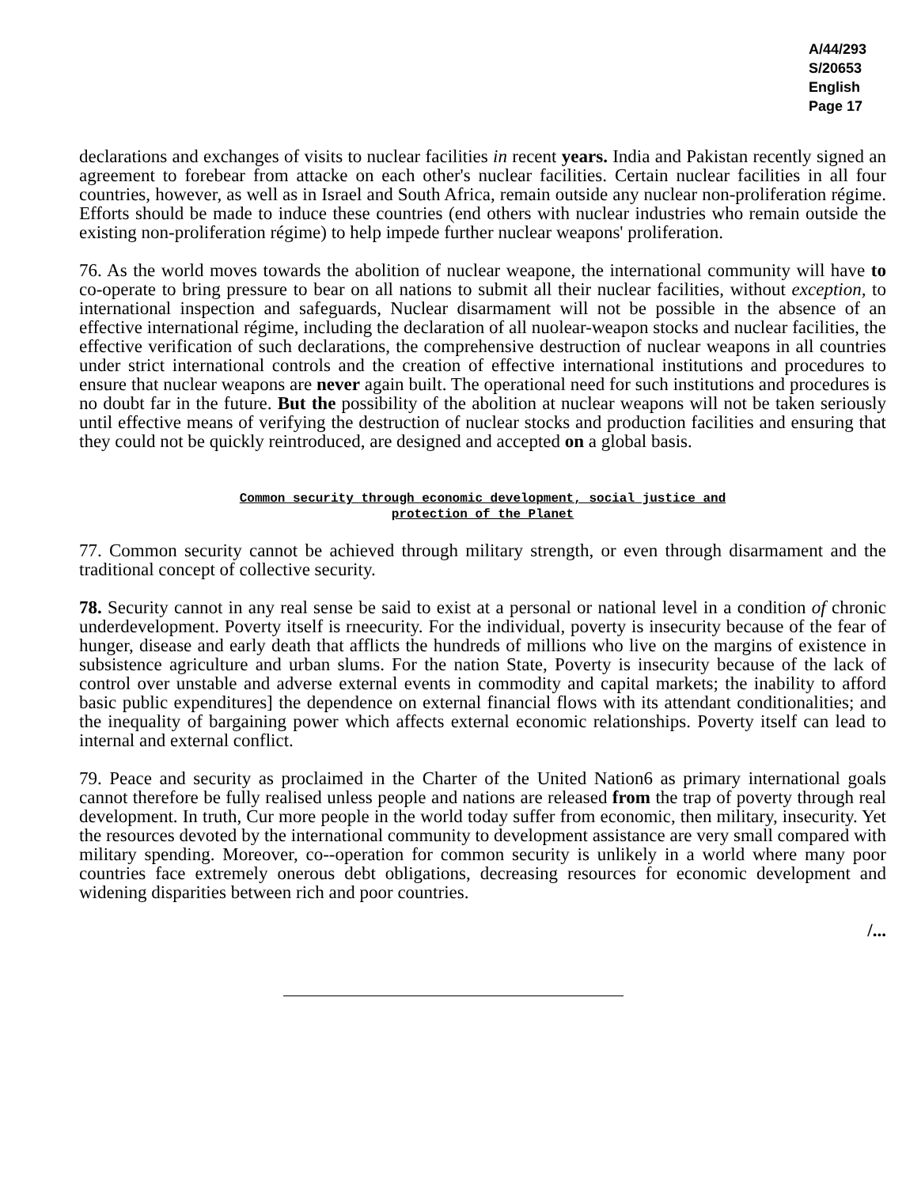A/44/293
S/20653
English
Page 17
declarations and exchanges of visits to nuclear facilities in recent years. India and Pakistan recently signed an agreement to forebear from attacke on each other's nuclear facilities. Certain nuclear facilities in all four countries, however, as well as in Israel and South Africa, remain outside any nuclear non-proliferation régime. Efforts should be made to induce these countries (end others with nuclear industries who remain outside the existing non-proliferation régime) to help impede further nuclear weapons' proliferation.
76. As the world moves towards the abolition of nuclear weapone, the international community will have to co-operate to bring pressure to bear on all nations to submit all their nuclear facilities, without exception, to international inspection and safeguards, Nuclear disarmament will not be possible in the absence of an effective international régime, including the declaration of all nuolear-weapon stocks and nuclear facilities, the effective verification of such declarations, the comprehensive destruction of nuclear weapons in all countries under strict international controls and the creation of effective international institutions and procedures to ensure that nuclear weapons are never again built. The operational need for such institutions and procedures is no doubt far in the future. But the possibility of the abolition at nuclear weapons will not be taken seriously until effective means of verifying the destruction of nuclear stocks and production facilities and ensuring that they could not be quickly reintroduced, are designed and accepted on a global basis.
Common security through economic development, social justice and
protection of the Planet
77. Common security cannot be achieved through military strength, or even through disarmament and the traditional concept of collective security.
78. Security cannot in any real sense be said to exist at a personal or national level in a condition of chronic underdevelopment. Poverty itself is rneecurity. For the individual, poverty is insecurity because of the fear of hunger, disease and early death that afflicts the hundreds of millions who live on the margins of existence in subsistence agriculture and urban slums. For the nation State, Poverty is insecurity because of the lack of control over unstable and adverse external events in commodity and capital markets; the inability to afford basic public expenditures] the dependence on external financial flows with its attendant conditionalities; and the inequality of bargaining power which affects external economic relationships. Poverty itself can lead to internal and external conflict.
79. Peace and security as proclaimed in the Charter of the United Nation6 as primary international goals cannot therefore be fully realised unless people and nations are released from the trap of poverty through real development. In truth, Cur more people in the world today suffer from economic, then military, insecurity. Yet the resources devoted by the international community to development assistance are very small compared with military spending. Moreover, co--operation for common security is unlikely in a world where many poor countries face extremely onerous debt obligations, decreasing resources for economic development and widening disparities between rich and poor countries.
/...